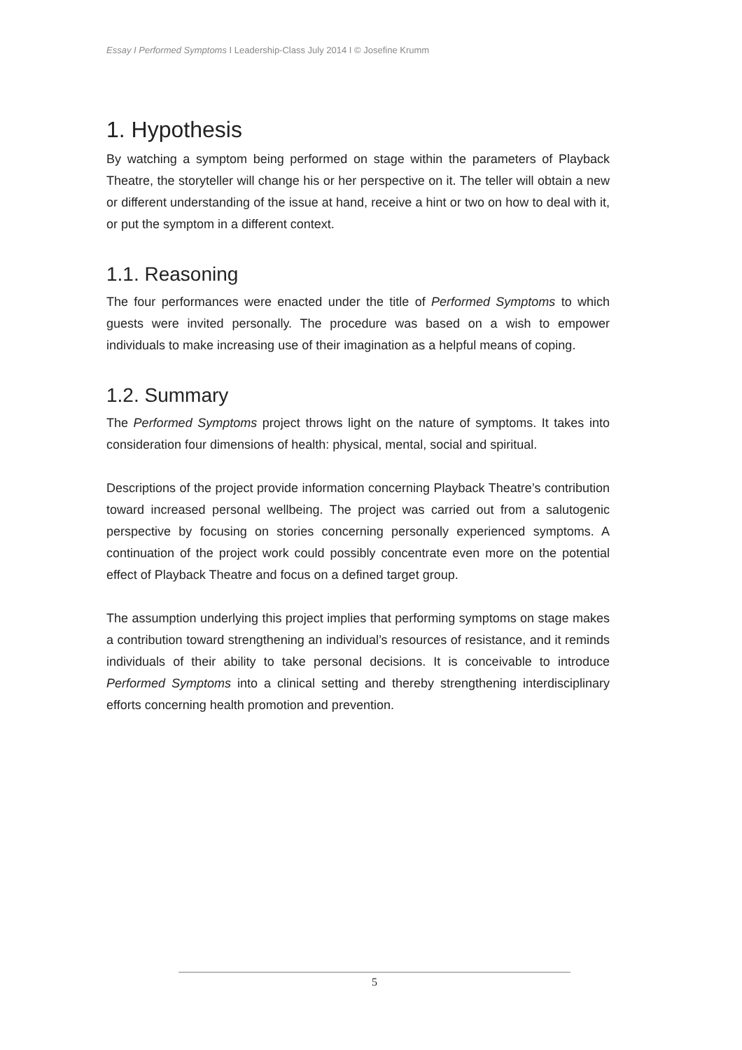Essay I Performed Symptoms I Leadership-Class July 2014 I © Josefine Krumm
1. Hypothesis
By watching a symptom being performed on stage within the parameters of Playback Theatre, the storyteller will change his or her perspective on it. The teller will obtain a new or different understanding of the issue at hand, receive a hint or two on how to deal with it, or put the symptom in a different context.
1.1. Reasoning
The four performances were enacted under the title of Performed Symptoms to which guests were invited personally. The procedure was based on a wish to empower individuals to make increasing use of their imagination as a helpful means of coping.
1.2. Summary
The Performed Symptoms project throws light on the nature of symptoms. It takes into consideration four dimensions of health: physical, mental, social and spiritual.
Descriptions of the project provide information concerning Playback Theatre’s contribution toward increased personal wellbeing. The project was carried out from a salutogenic perspective by focusing on stories concerning personally experienced symptoms. A continuation of the project work could possibly concentrate even more on the potential effect of Playback Theatre and focus on a defined target group.
The assumption underlying this project implies that performing symptoms on stage makes a contribution toward strengthening an individual’s resources of resistance, and it reminds individuals of their ability to take personal decisions. It is conceivable to introduce Performed Symptoms into a clinical setting and thereby strengthening interdisciplinary efforts concerning health promotion and prevention.
5